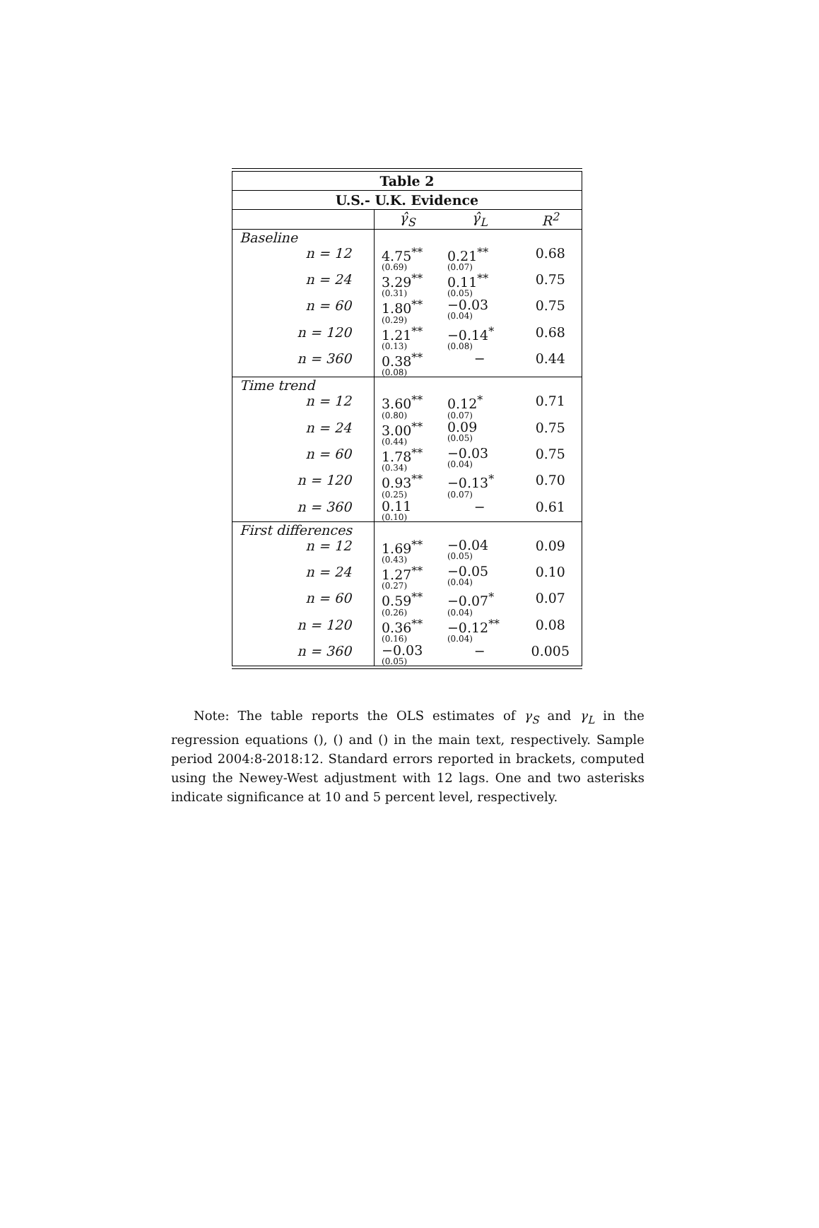| Table 2 | | | |
| --- | --- | --- | --- |
| U.S.- U.K. Evidence | | | |
| | γ̂<sub>S</sub> | γ̂<sub>L</sub> | R<sup>2</sup> |
| Baseline | | | |
| n = 12 | 4.75<sup>**</sup> (0.69) | 0.21<sup>**</sup> (0.07) | 0.68 |
| n = 24 | 3.29<sup>**</sup> (0.31) | 0.11<sup>**</sup> (0.05) | 0.75 |
| n = 60 | 1.80<sup>**</sup> (0.29) | −0.03 (0.04) | 0.75 |
| n = 120 | 1.21<sup>**</sup> (0.13) | −0.14<sup>*</sup> (0.08) | 0.68 |
| n = 360 | 0.38<sup>**</sup> (0.08) | − | 0.44 |
| Time trend | | | |
| n = 12 | 3.60<sup>**</sup> (0.80) | 0.12<sup>*</sup> (0.07) | 0.71 |
| n = 24 | 3.00<sup>**</sup> (0.44) | 0.09 (0.05) | 0.75 |
| n = 60 | 1.78<sup>**</sup> (0.34) | −0.03 (0.04) | 0.75 |
| n = 120 | 0.93<sup>**</sup> (0.25) | −0.13<sup>*</sup> (0.07) | 0.70 |
| n = 360 | 0.11 (0.10) | − | 0.61 |
| First differences | | | |
| n = 12 | 1.69<sup>**</sup> (0.43) | −0.04 (0.05) | 0.09 |
| n = 24 | 1.27<sup>**</sup> (0.27) | −0.05 (0.04) | 0.10 |
| n = 60 | 0.59<sup>**</sup> (0.26) | −0.07<sup>*</sup> (0.04) | 0.07 |
| n = 120 | 0.36<sup>**</sup> (0.16) | −0.12<sup>**</sup> (0.04) | 0.08 |
| n = 360 | −0.03 (0.05) | − | 0.005 |
Note: The table reports the OLS estimates of γ<sub>S</sub> and γ<sub>L</sub> in the regression equations (), () and () in the main text, respectively. Sample period 2004:8-2018:12. Standard errors reported in brackets, computed using the Newey-West adjustment with 12 lags. One and two asterisks indicate significance at 10 and 5 percent level, respectively.